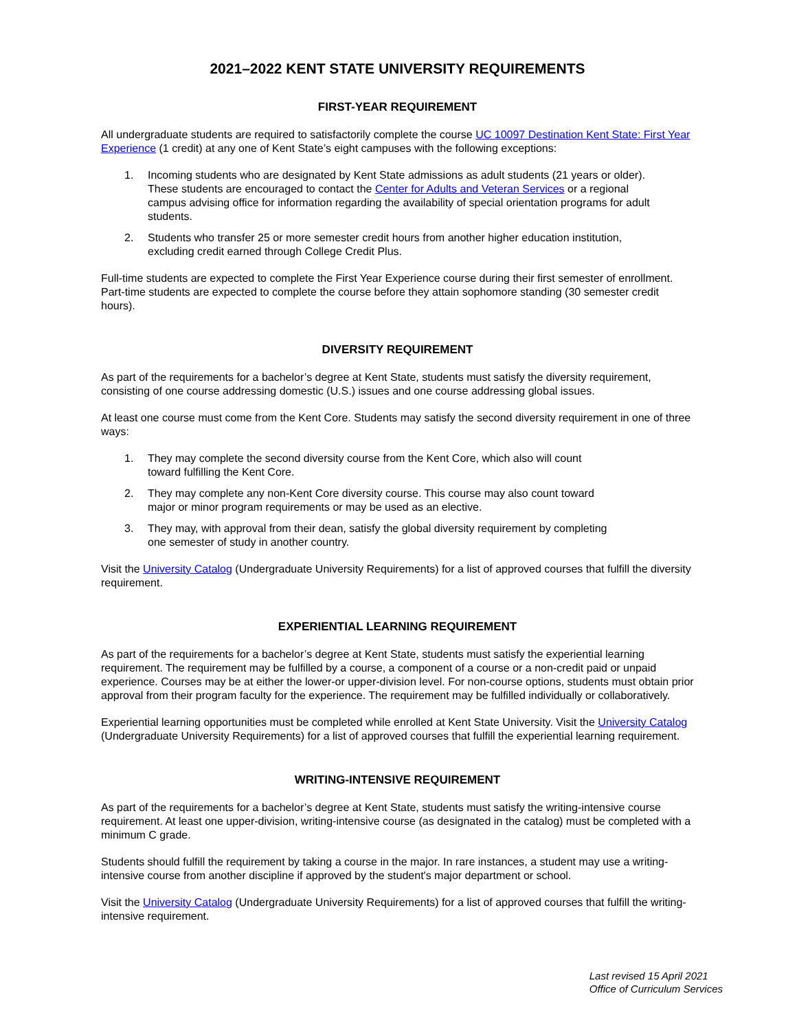2021–2022 KENT STATE UNIVERSITY REQUIREMENTS
FIRST-YEAR REQUIREMENT
All undergraduate students are required to satisfactorily complete the course UC 10097 Destination Kent State: First Year Experience (1 credit) at any one of Kent State’s eight campuses with the following exceptions:
1. Incoming students who are designated by Kent State admissions as adult students (21 years or older). These students are encouraged to contact the Center for Adults and Veteran Services or a regional campus advising office for information regarding the availability of special orientation programs for adult students.
2. Students who transfer 25 or more semester credit hours from another higher education institution, excluding credit earned through College Credit Plus.
Full-time students are expected to complete the First Year Experience course during their first semester of enrollment. Part-time students are expected to complete the course before they attain sophomore standing (30 semester credit hours).
DIVERSITY REQUIREMENT
As part of the requirements for a bachelor’s degree at Kent State, students must satisfy the diversity requirement, consisting of one course addressing domestic (U.S.) issues and one course addressing global issues.
At least one course must come from the Kent Core. Students may satisfy the second diversity requirement in one of three ways:
1. They may complete the second diversity course from the Kent Core, which also will count
toward fulfilling the Kent Core.
2. They may complete any non-Kent Core diversity course. This course may also count toward
major or minor program requirements or may be used as an elective.
3. They may, with approval from their dean, satisfy the global diversity requirement by completing
one semester of study in another country.
Visit the University Catalog (Undergraduate University Requirements) for a list of approved courses that fulfill the diversity requirement.
EXPERIENTIAL LEARNING REQUIREMENT
As part of the requirements for a bachelor’s degree at Kent State, students must satisfy the experiential learning requirement. The requirement may be fulfilled by a course, a component of a course or a non-credit paid or unpaid experience. Courses may be at either the lower-or upper-division level. For non-course options, students must obtain prior approval from their program faculty for the experience. The requirement may be fulfilled individually or collaboratively.
Experiential learning opportunities must be completed while enrolled at Kent State University. Visit the University Catalog (Undergraduate University Requirements) for a list of approved courses that fulfill the experiential learning requirement.
WRITING-INTENSIVE REQUIREMENT
As part of the requirements for a bachelor’s degree at Kent State, students must satisfy the writing-intensive course requirement. At least one upper-division, writing-intensive course (as designated in the catalog) must be completed with a minimum C grade.
Students should fulfill the requirement by taking a course in the major. In rare instances, a student may use a writing-intensive course from another discipline if approved by the student's major department or school.
Visit the University Catalog (Undergraduate University Requirements) for a list of approved courses that fulfill the writing-intensive requirement.
Last revised 15 April 2021
Office of Curriculum Services